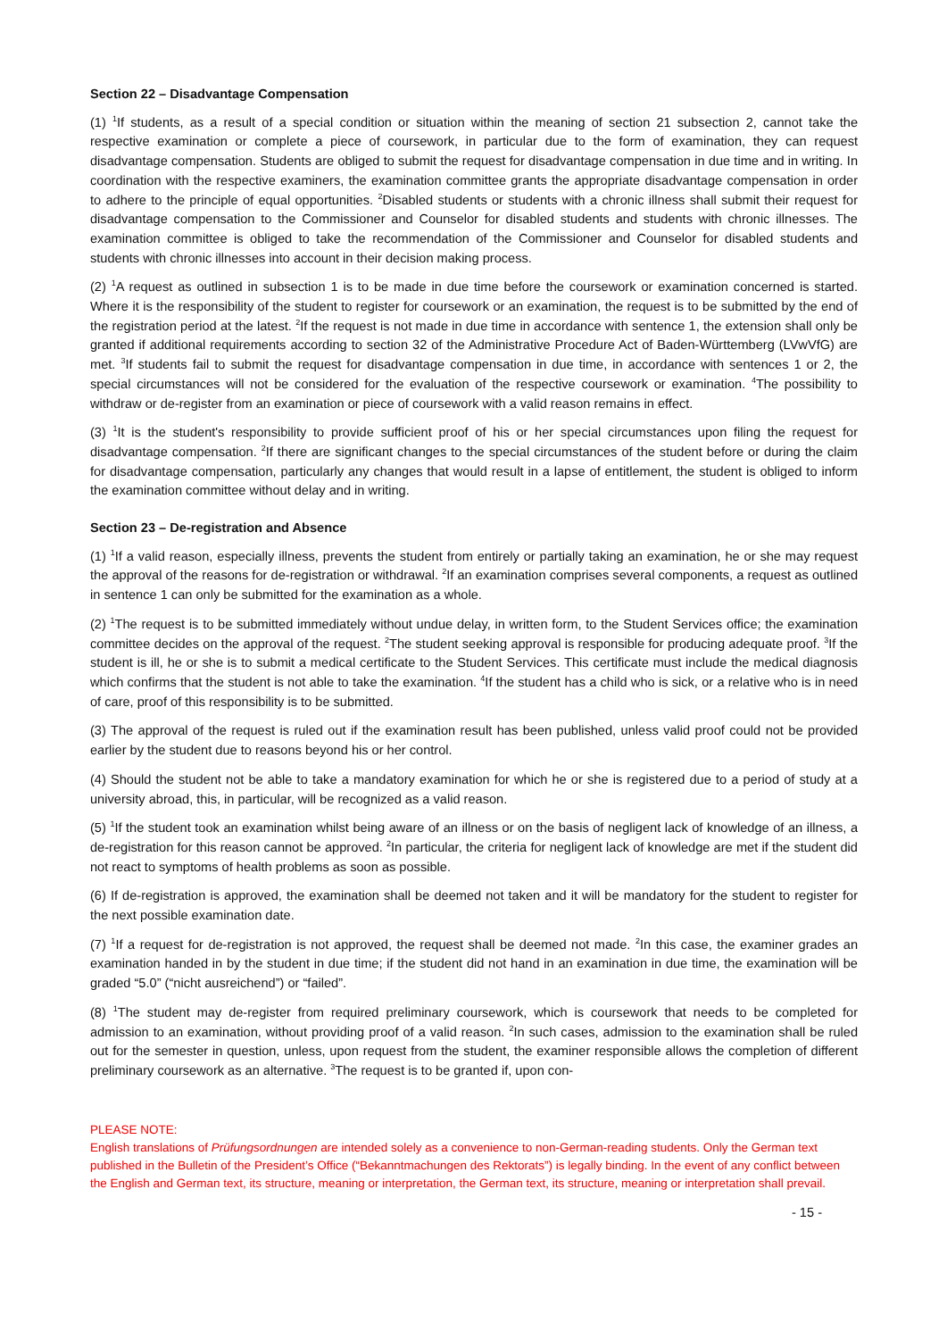Section 22 – Disadvantage Compensation
(1) <sup>1</sup>If students, as a result of a special condition or situation within the meaning of section 21 subsection 2, cannot take the respective examination or complete a piece of coursework, in particular due to the form of examination, they can request disadvantage compensation. Students are obliged to submit the request for disadvantage compensation in due time and in writing. In coordination with the respective examiners, the examination committee grants the appropriate disadvantage compensation in order to adhere to the principle of equal opportunities. <sup>2</sup>Disabled students or students with a chronic illness shall submit their request for disadvantage compensation to the Commissioner and Counselor for disabled students and students with chronic illnesses. The examination committee is obliged to take the recommendation of the Commissioner and Counselor for disabled students and students with chronic illnesses into account in their decision making process.
(2) <sup>1</sup>A request as outlined in subsection 1 is to be made in due time before the coursework or examination concerned is started. Where it is the responsibility of the student to register for coursework or an examination, the request is to be submitted by the end of the registration period at the latest. <sup>2</sup>If the request is not made in due time in accordance with sentence 1, the extension shall only be granted if additional requirements according to section 32 of the Administrative Procedure Act of Baden-Württemberg (LVwVfG) are met. <sup>3</sup>If students fail to submit the request for disadvantage compensation in due time, in accordance with sentences 1 or 2, the special circumstances will not be considered for the evaluation of the respective coursework or examination. <sup>4</sup>The possibility to withdraw or de-register from an examination or piece of coursework with a valid reason remains in effect.
(3) <sup>1</sup>It is the student's responsibility to provide sufficient proof of his or her special circumstances upon filing the request for disadvantage compensation. <sup>2</sup>If there are significant changes to the special circumstances of the student before or during the claim for disadvantage compensation, particularly any changes that would result in a lapse of entitlement, the student is obliged to inform the examination committee without delay and in writing.
Section 23 – De-registration and Absence
(1) <sup>1</sup>If a valid reason, especially illness, prevents the student from entirely or partially taking an examination, he or she may request the approval of the reasons for de-registration or withdrawal. <sup>2</sup>If an examination comprises several components, a request as outlined in sentence 1 can only be submitted for the examination as a whole.
(2) <sup>1</sup>The request is to be submitted immediately without undue delay, in written form, to the Student Services office; the examination committee decides on the approval of the request. <sup>2</sup>The student seeking approval is responsible for producing adequate proof. <sup>3</sup>If the student is ill, he or she is to submit a medical certificate to the Student Services. This certificate must include the medical diagnosis which confirms that the student is not able to take the examination. <sup>4</sup>If the student has a child who is sick, or a relative who is in need of care, proof of this responsibility is to be submitted.
(3) The approval of the request is ruled out if the examination result has been published, unless valid proof could not be provided earlier by the student due to reasons beyond his or her control.
(4) Should the student not be able to take a mandatory examination for which he or she is registered due to a period of study at a university abroad, this, in particular, will be recognized as a valid reason.
(5) <sup>1</sup>If the student took an examination whilst being aware of an illness or on the basis of negligent lack of knowledge of an illness, a de-registration for this reason cannot be approved. <sup>2</sup>In particular, the criteria for negligent lack of knowledge are met if the student did not react to symptoms of health problems as soon as possible.
(6) If de-registration is approved, the examination shall be deemed not taken and it will be mandatory for the student to register for the next possible examination date.
(7) <sup>1</sup>If a request for de-registration is not approved, the request shall be deemed not made. <sup>2</sup>In this case, the examiner grades an examination handed in by the student in due time; if the student did not hand in an examination in due time, the examination will be graded “5.0” (“nicht ausreichend”) or “failed”.
(8) <sup>1</sup>The student may de-register from required preliminary coursework, which is coursework that needs to be completed for admission to an examination, without providing proof of a valid reason. <sup>2</sup>In such cases, admission to the examination shall be ruled out for the semester in question, unless, upon request from the student, the examiner responsible allows the completion of different preliminary coursework as an alternative. <sup>3</sup>The request is to be granted if, upon con-
PLEASE NOTE:
English translations of Prüfungsordnungen are intended solely as a convenience to non-German-reading students. Only the German text published in the Bulletin of the President’s Office (“Bekanntmachungen des Rektorats”) is legally binding. In the event of any conflict between the English and German text, its structure, meaning or interpretation, the German text, its structure, meaning or interpretation shall prevail.
- 15 -